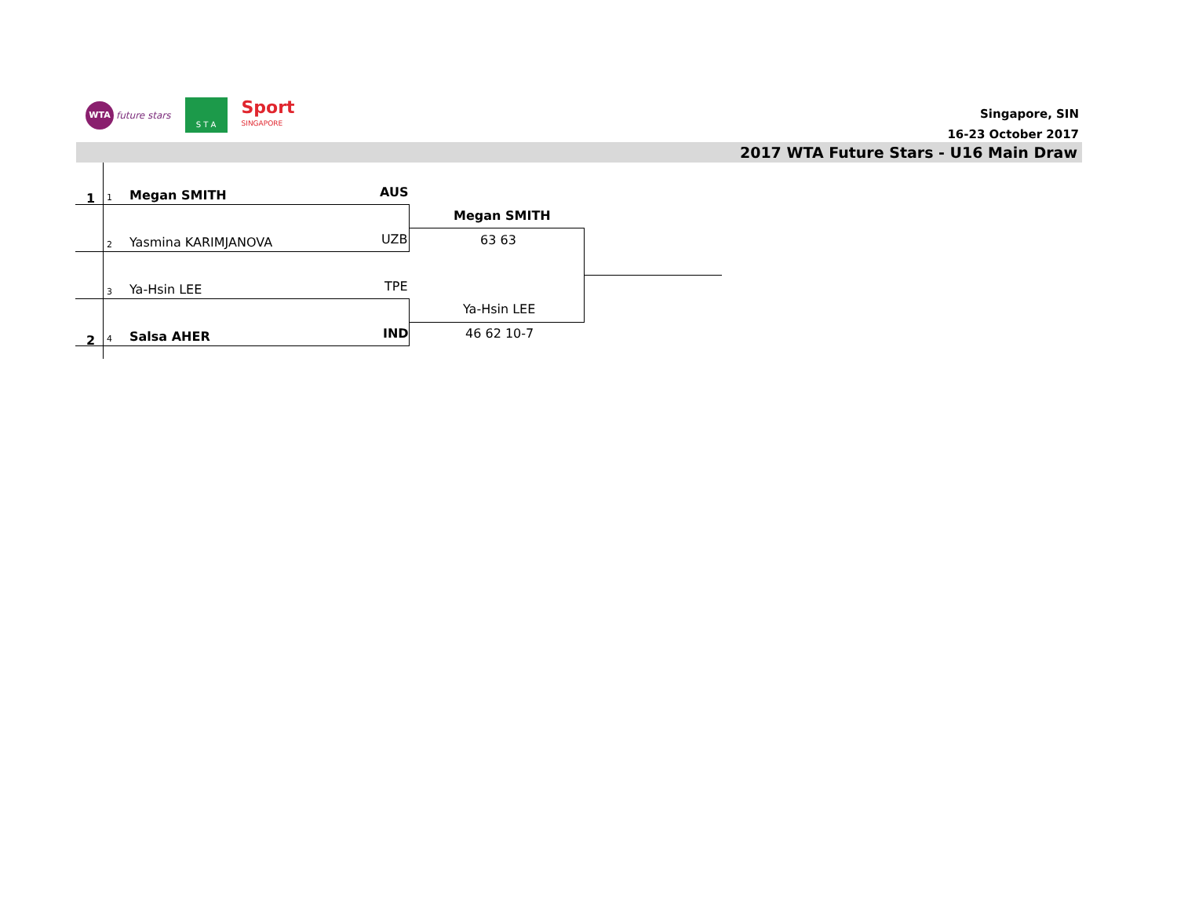WTA future stars
S T A
Sport
SINGAPORE
Singapore, SIN
16-23 October 2017
2017 WTA Future Stars - U16 Main Draw
1 1 Megan SMITH AUS
2 Yasmina KARIMJANOVA UZB
3 Ya-Hsin LEE TPE
2 4 Salsa AHER IND
Megan SMITH
63 63
Ya-Hsin LEE
46 62 10-7